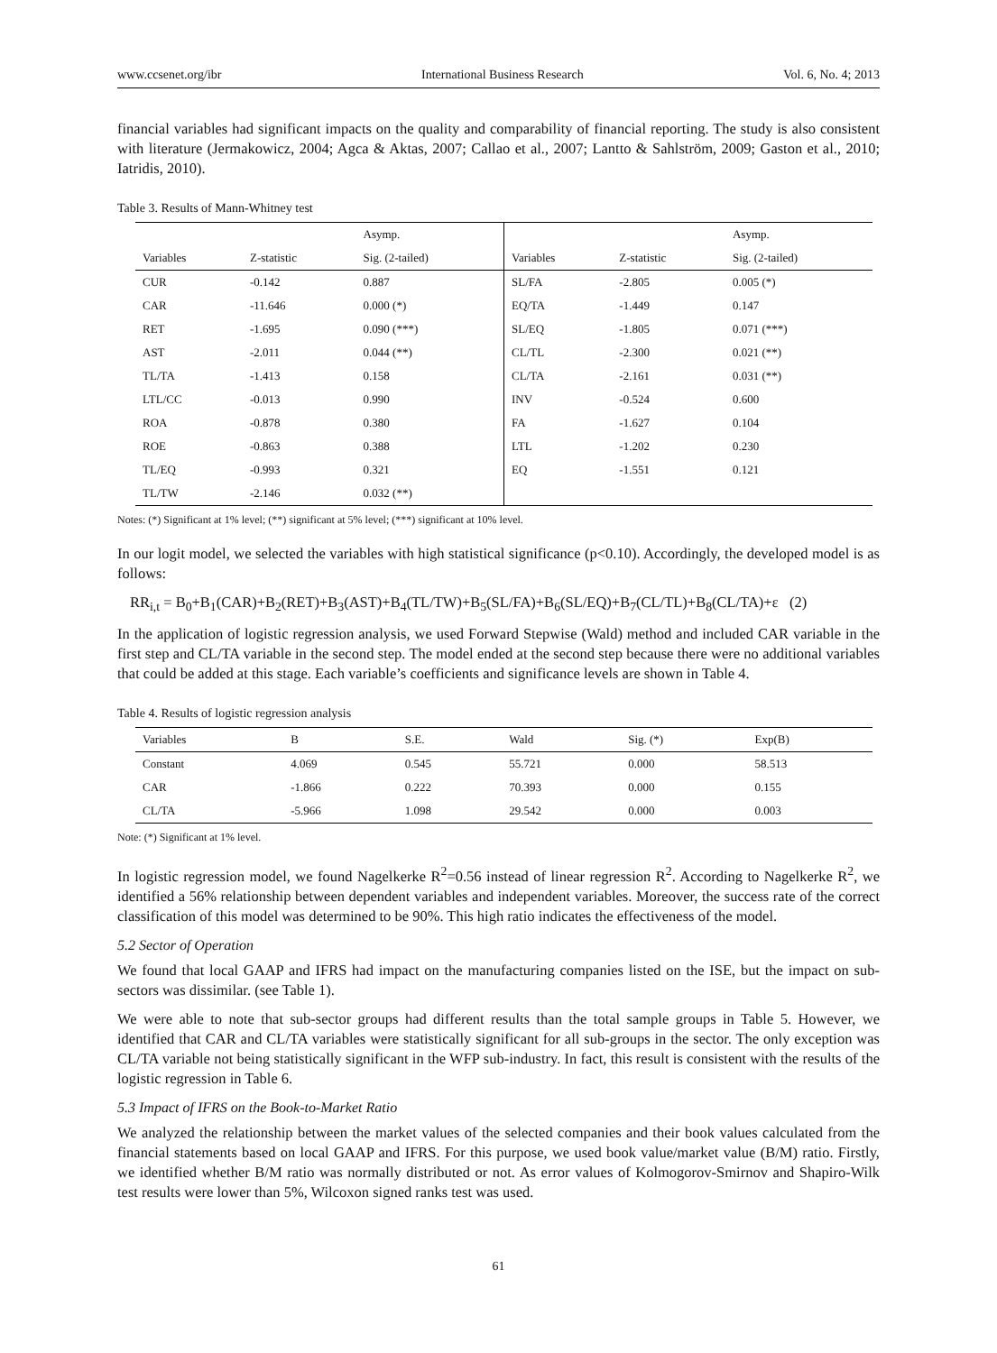www.ccsenet.org/ibr International Business Research Vol. 6, No. 4; 2013
financial variables had significant impacts on the quality and comparability of financial reporting. The study is also consistent with literature (Jermakowicz, 2004; Agca & Aktas, 2007; Callao et al., 2007; Lantto & Sahlström, 2009; Gaston et al., 2010; Iatridis, 2010).
Table 3. Results of Mann-Whitney test
| | | Asymp. | | | Asymp. |
| --- | --- | --- | --- | --- | --- |
| Variables | Z-statistic | Sig. (2-tailed) | Variables | Z-statistic | Sig. (2-tailed) |
| CUR | -0.142 | 0.887 | SL/FA | -2.805 | 0.005 (*) |
| CAR | -11.646 | 0.000 (*) | EQ/TA | -1.449 | 0.147 |
| RET | -1.695 | 0.090 (***) | SL/EQ | -1.805 | 0.071 (***) |
| AST | -2.011 | 0.044 (**) | CL/TL | -2.300 | 0.021 (**) |
| TL/TA | -1.413 | 0.158 | CL/TA | -2.161 | 0.031 (**) |
| LTL/CC | -0.013 | 0.990 | INV | -0.524 | 0.600 |
| ROA | -0.878 | 0.380 | FA | -1.627 | 0.104 |
| ROE | -0.863 | 0.388 | LTL | -1.202 | 0.230 |
| TL/EQ | -0.993 | 0.321 | EQ | -1.551 | 0.121 |
| TL/TW | -2.146 | 0.032 (**) | | | |
Notes: (*) Significant at 1% level; (**) significant at 5% level; (***) significant at 10% level.
In our logit model, we selected the variables with high statistical significance (p<0.10). Accordingly, the developed model is as follows:
RR<sub>i,t</sub> = B<sub>0</sub>+B<sub>1</sub>(CAR)+B<sub>2</sub>(RET)+B<sub>3</sub>(AST)+B<sub>4</sub>(TL/TW)+B<sub>5</sub>(SL/FA)+B<sub>6</sub>(SL/EQ)+B<sub>7</sub>(CL/TL)+B<sub>8</sub>(CL/TA)+ε (2)
In the application of logistic regression analysis, we used Forward Stepwise (Wald) method and included CAR variable in the first step and CL/TA variable in the second step. The model ended at the second step because there were no additional variables that could be added at this stage. Each variable’s coefficients and significance levels are shown in Table 4.
Table 4. Results of logistic regression analysis
| Variables | B | S.E. | Wald | Sig. (*) | Exp(B) |
| --- | --- | --- | --- | --- | --- |
| Constant | 4.069 | 0.545 | 55.721 | 0.000 | 58.513 |
| CAR | -1.866 | 0.222 | 70.393 | 0.000 | 0.155 |
| CL/TA | -5.966 | 1.098 | 29.542 | 0.000 | 0.003 |
Note: (*) Significant at 1% level.
In logistic regression model, we found Nagelkerke R<sup>2</sup>=0.56 instead of linear regression R<sup>2</sup>. According to Nagelkerke R<sup>2</sup>, we identified a 56% relationship between dependent variables and independent variables. Moreover, the success rate of the correct classification of this model was determined to be 90%. This high ratio indicates the effectiveness of the model.
5.2 Sector of Operation
We found that local GAAP and IFRS had impact on the manufacturing companies listed on the ISE, but the impact on sub-sectors was dissimilar. (see Table 1).
We were able to note that sub-sector groups had different results than the total sample groups in Table 5. However, we identified that CAR and CL/TA variables were statistically significant for all sub-groups in the sector. The only exception was CL/TA variable not being statistically significant in the WFP sub-industry. In fact, this result is consistent with the results of the logistic regression in Table 6.
5.3 Impact of IFRS on the Book-to-Market Ratio
We analyzed the relationship between the market values of the selected companies and their book values calculated from the financial statements based on local GAAP and IFRS. For this purpose, we used book value/market value (B/M) ratio. Firstly, we identified whether B/M ratio was normally distributed or not. As error values of Kolmogorov-Smirnov and Shapiro-Wilk test results were lower than 5%, Wilcoxon signed ranks test was used.
61